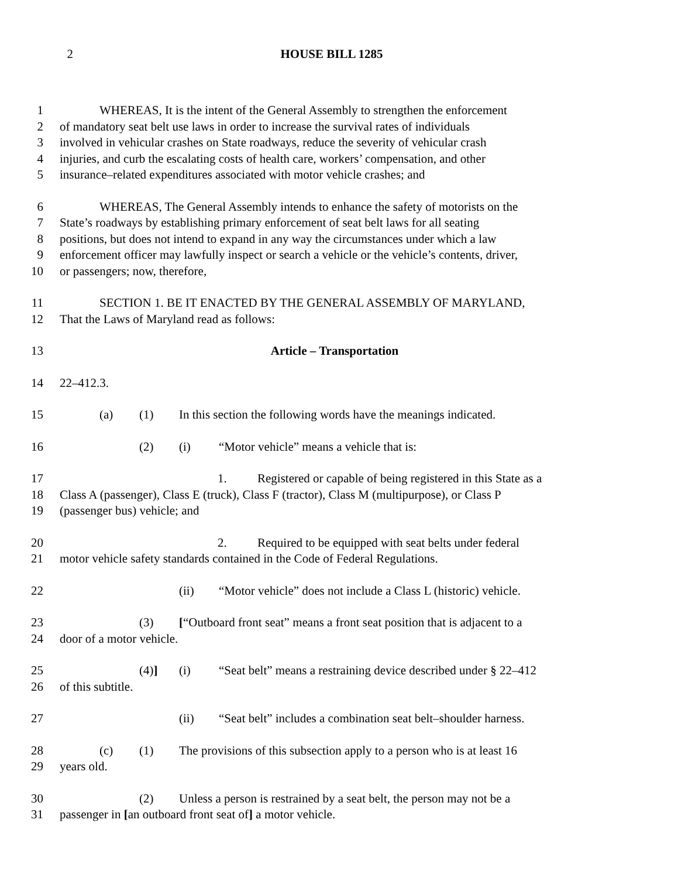2 HOUSE BILL 1285
1 WHEREAS, It is the intent of the General Assembly to strengthen the enforcement
2 of mandatory seat belt use laws in order to increase the survival rates of individuals
3 involved in vehicular crashes on State roadways, reduce the severity of vehicular crash
4 injuries, and curb the escalating costs of health care, workers’ compensation, and other
5 insurance–related expenditures associated with motor vehicle crashes; and
6 WHEREAS, The General Assembly intends to enhance the safety of motorists on the
7 State’s roadways by establishing primary enforcement of seat belt laws for all seating
8 positions, but does not intend to expand in any way the circumstances under which a law
9 enforcement officer may lawfully inspect or search a vehicle or the vehicle’s contents, driver,
10 or passengers; now, therefore,
11 SECTION 1. BE IT ENACTED BY THE GENERAL ASSEMBLY OF MARYLAND,
12 That the Laws of Maryland read as follows:
13 Article – Transportation
14 22–412.3.
15 (a) (1) In this section the following words have the meanings indicated.
16 (2) (i) “Motor vehicle” means a vehicle that is:
17 1. Registered or capable of being registered in this State as a
18 Class A (passenger), Class E (truck), Class F (tractor), Class M (multipurpose), or Class P
19 (passenger bus) vehicle; and
20 2. Required to be equipped with seat belts under federal
21 motor vehicle safety standards contained in the Code of Federal Regulations.
22 (ii) “Motor vehicle” does not include a Class L (historic) vehicle.
23 (3) [“Outboard front seat” means a front seat position that is adjacent to a
24 door of a motor vehicle.
25 (4)] (i) “Seat belt” means a restraining device described under § 22–412
26 of this subtitle.
27 (ii) “Seat belt” includes a combination seat belt–shoulder harness.
28 (c) (1) The provisions of this subsection apply to a person who is at least 16
29 years old.
30 (2) Unless a person is restrained by a seat belt, the person may not be a
31 passenger in [an outboard front seat of] a motor vehicle.